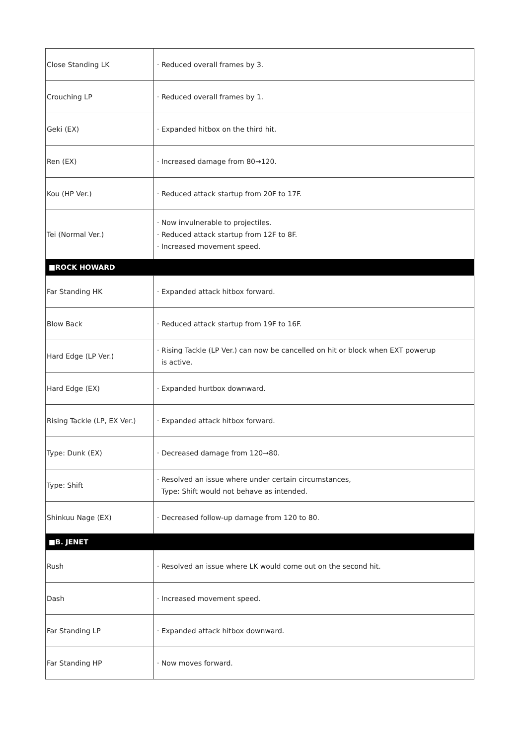| Close Standing LK | · Reduced overall frames by 3. |
| Crouching LP | · Reduced overall frames by 1. |
| Geki (EX) | · Expanded hitbox on the third hit. |
| Ren (EX) | · Increased damage from 80→120. |
| Kou (HP Ver.) | · Reduced attack startup from 20F to 17F. |
| Tei (Normal Ver.) | · Now invulnerable to projectiles. · Reduced attack startup from 12F to 8F. · Increased movement speed. |
| ■ROCK HOWARD | |
| Far Standing HK | · Expanded attack hitbox forward. |
| Blow Back | · Reduced attack startup from 19F to 16F. |
| Hard Edge (LP Ver.) | · Rising Tackle (LP Ver.) can now be cancelled on hit or block when EXT powerup is active. |
| Hard Edge (EX) | · Expanded hurtbox downward. |
| Rising Tackle (LP, EX Ver.) | · Expanded attack hitbox forward. |
| Type: Dunk (EX) | · Decreased damage from 120→80. |
| Type: Shift | · Resolved an issue where under certain circumstances, Type: Shift would not behave as intended. |
| Shinkuu Nage (EX) | · Decreased follow-up damage from 120 to 80. |
| ■B. JENET | |
| Rush | · Resolved an issue where LK would come out on the second hit. |
| Dash | · Increased movement speed. |
| Far Standing LP | · Expanded attack hitbox downward. |
| Far Standing HP | · Now moves forward. |